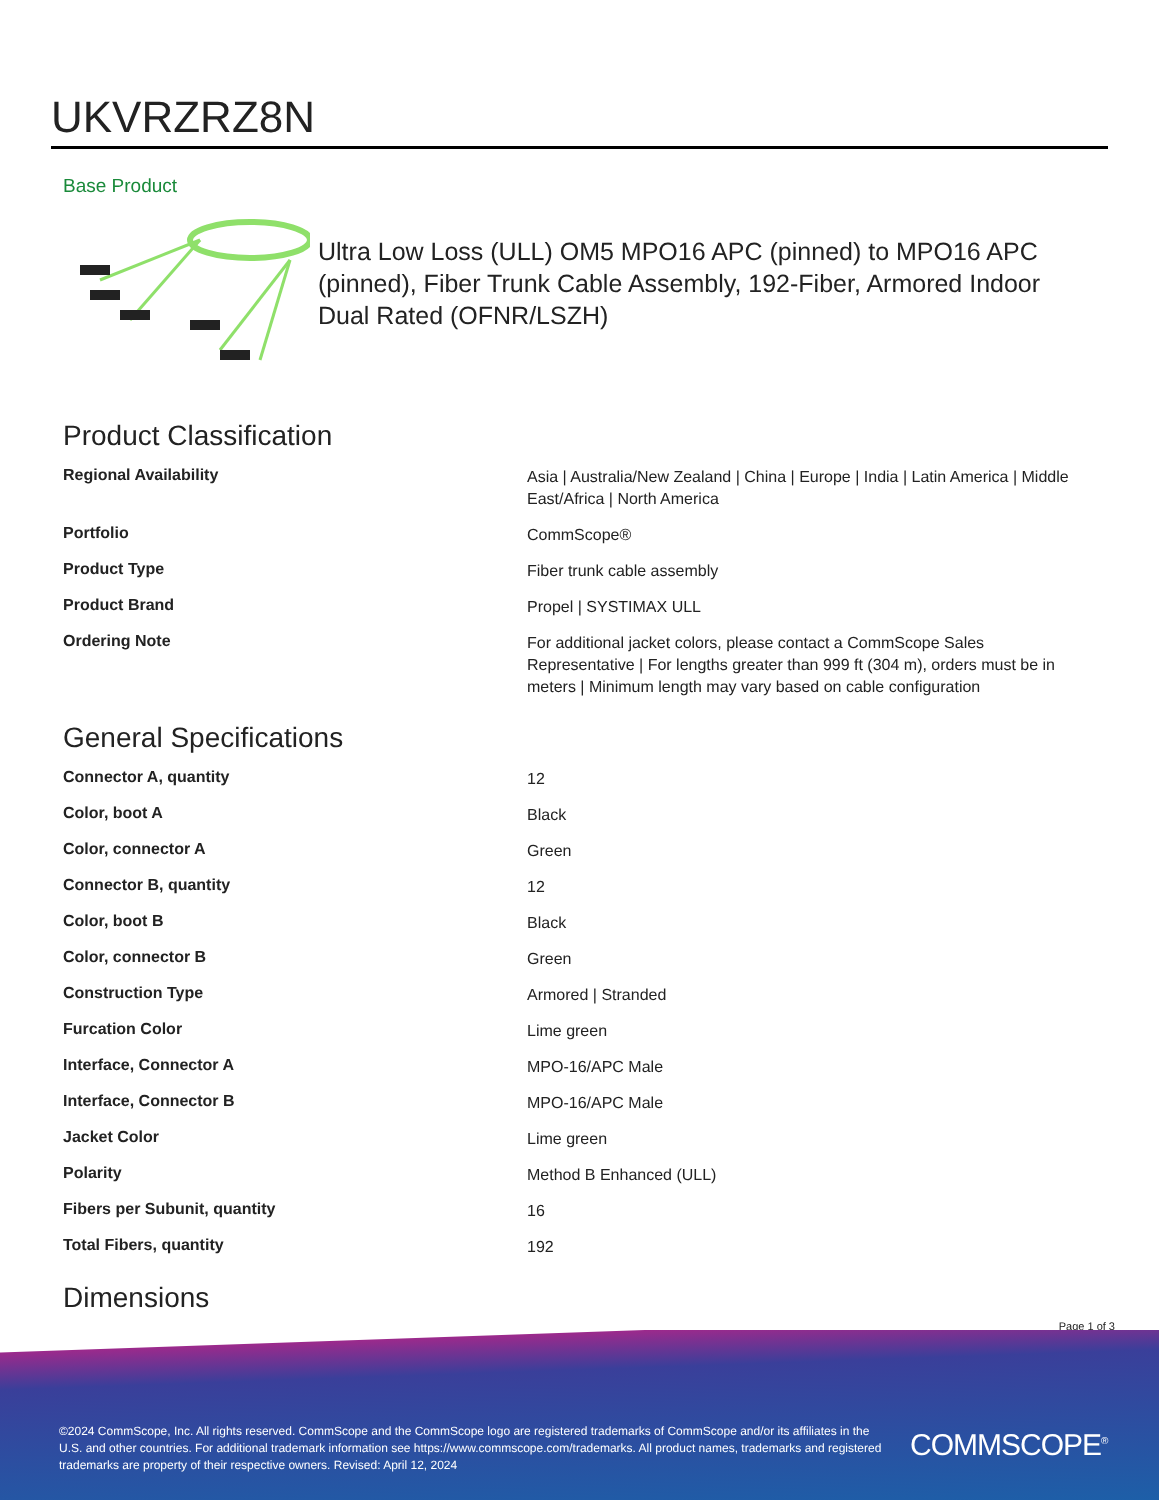UKVRZRZ8N
Base Product
Ultra Low Loss (ULL) OM5 MPO16 APC (pinned) to MPO16 APC (pinned), Fiber Trunk Cable Assembly, 192-Fiber, Armored Indoor Dual Rated (OFNR/LSZH)
Product Classification
| Regional Availability | Asia / Australia/New Zealand / China / Europe / India / Latin America / Middle East/Africa / North America |
| Portfolio | CommScope® |
| Product Type | Fiber trunk cable assembly |
| Product Brand | Propel / SYSTIMAX ULL |
| Ordering Note | For additional jacket colors, please contact a CommScope Sales Representative / For lengths greater than 999 ft (304 m), orders must be in meters / Minimum length may vary based on cable configuration |
General Specifications
| Connector A, quantity | 12 |
| Color, boot A | Black |
| Color, connector A | Green |
| Connector B, quantity | 12 |
| Color, boot B | Black |
| Color, connector B | Green |
| Construction Type | Armored / Stranded |
| Furcation Color | Lime green |
| Interface, Connector A | MPO-16/APC Male |
| Interface, Connector B | MPO-16/APC Male |
| Jacket Color | Lime green |
| Polarity | Method B Enhanced (ULL) |
| Fibers per Subunit, quantity | 16 |
| Total Fibers, quantity | 192 |
Dimensions
Page 1 of 3
©2024 CommScope, Inc. All rights reserved. CommScope and the CommScope logo are registered trademarks of CommScope and/or its affiliates in the U.S. and other countries. For additional trademark information see https://www.commscope.com/trademarks. All product names, trademarks and registered trademarks are property of their respective owners. Revised: April 12, 2024
COMMSCOPE<sup>®</sup>